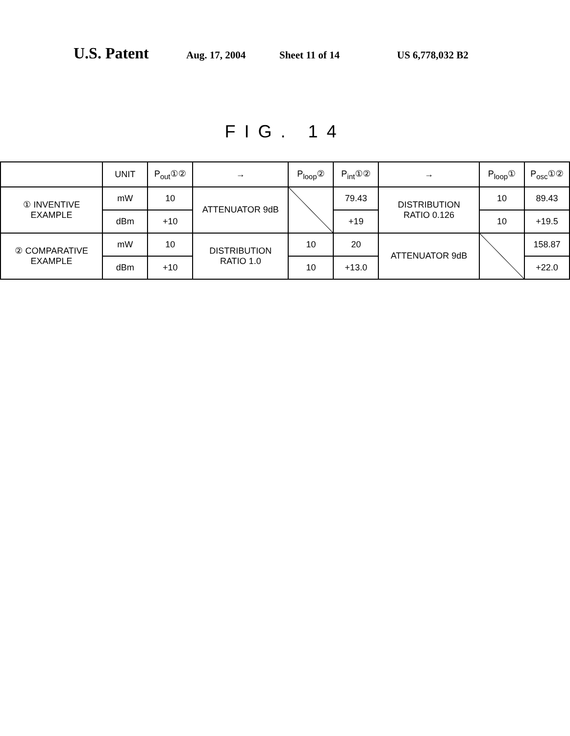U.S. Patent Aug. 17, 2004 Sheet 11 of 14 US 6,778,032 B2
FIG. 14
| | UNIT | P<sub>out</sub>①② | → | P<sub>loop</sub>② | P<sub>int</sub>①② | → | P<sub>loop</sub>① | P<sub>osc</sub>①② |
| --- | --- | --- | --- | --- | --- | --- | --- | --- |
| ① INVENTIVE EXAMPLE | mW | 10 | ATTENUATOR 9dB | | 79.43 | DISTRIBUTION RATIO 0.126 | 10 | 89.43 |
| | dBm | +10 | | | +19 | | 10 | +19.5 |
| ② COMPARATIVE EXAMPLE | mW | 10 | DISTRIBUTION RATIO 1.0 | 10 | 20 | ATTENUATOR 9dB | | 158.87 |
| | dBm | +10 | | 10 | +13.0 | | | +22.0 |